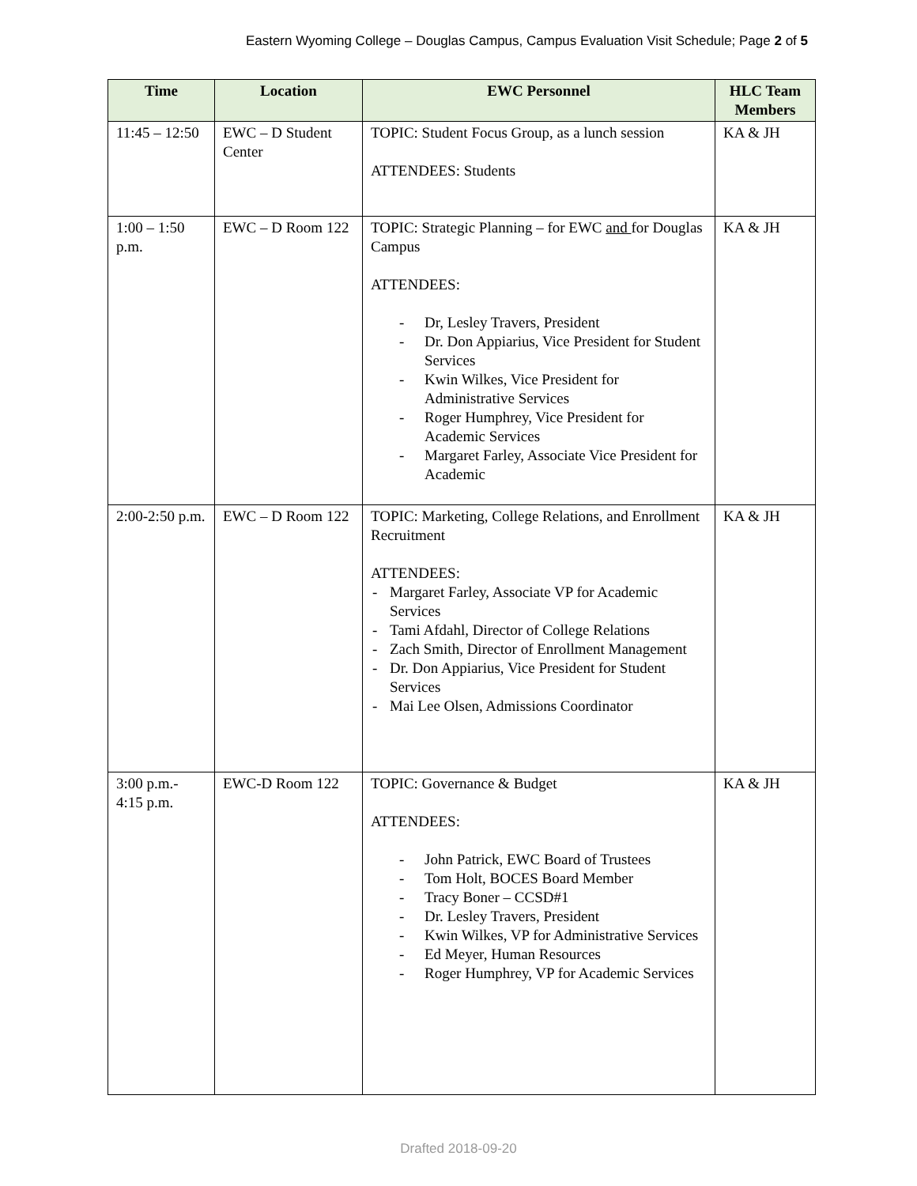Eastern Wyoming College – Douglas Campus, Campus Evaluation Visit Schedule; Page 2 of 5
| Time | Location | EWC Personnel | HLC Team Members |
| --- | --- | --- | --- |
| 11:45 – 12:50 | EWC – D Student Center | TOPIC: Student Focus Group, as a lunch session ATTENDEES: Students | KA & JH |
| 1:00 – 1:50 p.m. | EWC – D Room 122 | TOPIC: Strategic Planning – for EWC and for Douglas Campus ATTENDEES: - Dr, Lesley Travers, President - Dr. Don Appiarius, Vice President for Student Services - Kwin Wilkes, Vice President for Administrative Services - Roger Humphrey, Vice President for Academic Services - Margaret Farley, Associate Vice President for Academic | KA & JH |
| 2:00-2:50 p.m. | EWC – D Room 122 | TOPIC: Marketing, College Relations, and Enrollment Recruitment ATTENDEES: - Margaret Farley, Associate VP for Academic Services - Tami Afdahl, Director of College Relations - Zach Smith, Director of Enrollment Management - Dr. Don Appiarius, Vice President for Student Services - Mai Lee Olsen, Admissions Coordinator | KA & JH |
| 3:00 p.m.- 4:15 p.m. | EWC-D Room 122 | TOPIC: Governance & Budget ATTENDEES: - John Patrick, EWC Board of Trustees - Tom Holt, BOCES Board Member - Tracy Boner – CCSD#1 - Dr. Lesley Travers, President - Kwin Wilkes, VP for Administrative Services - Ed Meyer, Human Resources - Roger Humphrey, VP for Academic Services | KA & JH |
Drafted 2018-09-20